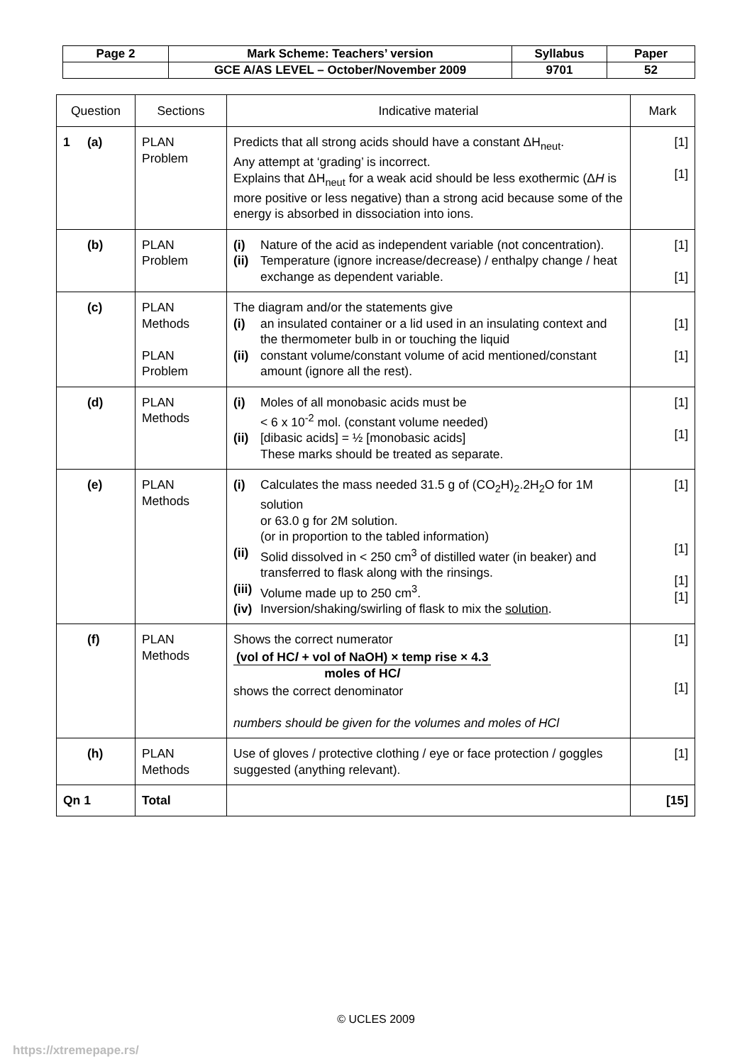| Page 2 | Mark Scheme: Teachers’ version | Syllabus | Paper |
| | GCE A/AS LEVEL – October/November 2009 | 9701 | 52 |
| Question | Sections | Indicative material | Mark |
| --- | --- | --- | --- |
| 1 (a) | PLAN Problem | Predicts that all strong acids should have a constant ΔH<sub>neut</sub>. Any attempt at ‘grading’ is incorrect. Explains that ΔH<sub>neut</sub> for a weak acid should be less exothermic (Δ H is more positive or less negative) than a strong acid because some of the energy is absorbed in dissociation into ions. | [1] [1] |
| (b) | PLAN Problem | (i) Nature of the acid as independent variable (not concentration). (ii) Temperature (ignore increase/decrease) / enthalpy change / heat exchange as dependent variable. | [1] [1] |
| (c) | PLAN Methods PLAN Problem | The diagram and/or the statements give (i) an insulated container or a lid used in an insulating context and the thermometer bulb in or touching the liquid (ii) constant volume/constant volume of acid mentioned/constant amount (ignore all the rest). | [1] [1] |
| (d) | PLAN Methods | (i) Moles of all monobasic acids must be < 6 x 10<sup>-2</sup> mol. (constant volume needed) (ii) [dibasic acids] = ½ [monobasic acids] These marks should be treated as separate. | [1] [1] |
| (e) | PLAN Methods | (i) Calculates the mass needed 31.5 g of (CO<sub>2</sub>H)<sub>2</sub>.2H<sub>2</sub>O for 1M solution or 63.0 g for 2M solution. (or in proportion to the tabled information) (ii) Solid dissolved in < 250 cm<sup>3</sup> of distilled water (in beaker) and transferred to flask along with the rinsings. (iii) Volume made up to 250 cm<sup>3</sup>. (iv) Inversion/shaking/swirling of flask to mix the solution . | [1] [1] [1] [1] |
| (f) | PLAN Methods | Shows the correct numerator (vol of HC l + vol of NaOH) × temp rise × 4.3 moles of HC l shows the correct denominator numbers should be given for the volumes and moles of HCl | [1] [1] |
| (h) | PLAN Methods | Use of gloves / protective clothing / eye or face protection / goggles suggested (anything relevant). | [1] |
| Qn 1 | Total | | [15] |
© UCLES 2009
https://xtremepape.rs/